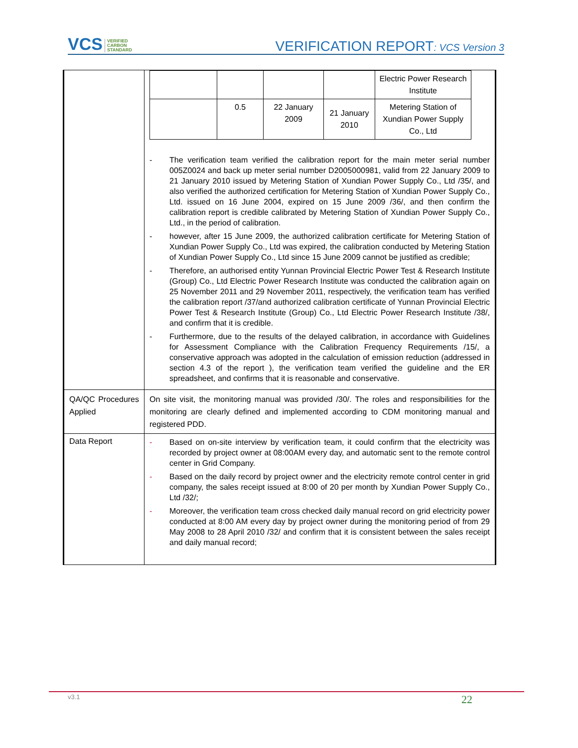VCS VERIFIED
CARBON
STANDARD VERIFICATION REPORT: VCS Version 3
| | / / / / / Electric Power Research Institute / / / 0.5 / 22 January 2009 / 21 January 2010 / Metering Station of Xundian Power Supply Co., Ltd / - The verification team verified the calibration report for the main meter serial number 005Z0024 and back up meter serial number D2005000981, valid from 22 January 2009 to 21 January 2010 issued by Metering Station of Xundian Power Supply Co., Ltd /35/, and also verified the authorized certification for Metering Station of Xundian Power Supply Co., Ltd. issued on 16 June 2004, expired on 15 June 2009 /36/, and then confirm the calibration report is credible calibrated by Metering Station of Xundian Power Supply Co., Ltd., in the period of calibration. - however, after 15 June 2009, the authorized calibration certificate for Metering Station of Xundian Power Supply Co., Ltd was expired, the calibration conducted by Metering Station of Xundian Power Supply Co., Ltd since 15 June 2009 cannot be justified as credible; - Therefore, an authorised entity Yunnan Provincial Electric Power Test & Research Institute (Group) Co., Ltd Electric Power Research Institute was conducted the calibration again on 25 November 2011 and 29 November 2011, respectively, the verification team has verified the calibration report /37/and authorized calibration certificate of Yunnan Provincial Electric Power Test & Research Institute (Group) Co., Ltd Electric Power Research Institute /38/, and confirm that it is credible. - Furthermore, due to the results of the delayed calibration, in accordance with Guidelines for Assessment Compliance with the Calibration Frequency Requirements /15/, a conservative approach was adopted in the calculation of emission reduction (addressed in section 4.3 of the report ), the verification team verified the guideline and the ER spreadsheet, and confirms that it is reasonable and conservative. |
| QA/QC Procedures Applied | On site visit, the monitoring manual was provided /30/. The roles and responsibilities for the monitoring are clearly defined and implemented according to CDM monitoring manual and registered PDD. |
| Data Report | - Based on on-site interview by verification team, it could confirm that the electricity was recorded by project owner at 08:00AM every day, and automatic sent to the remote control center in Grid Company. - Based on the daily record by project owner and the electricity remote control center in grid company, the sales receipt issued at 8:00 of 20 per month by Xundian Power Supply Co., Ltd /32/; - Moreover, the verification team cross checked daily manual record on grid electricity power conducted at 8:00 AM every day by project owner during the monitoring period of from 29 May 2008 to 28 April 2010 /32/ and confirm that it is consistent between the sales receipt and daily manual record; |
v3.1 22